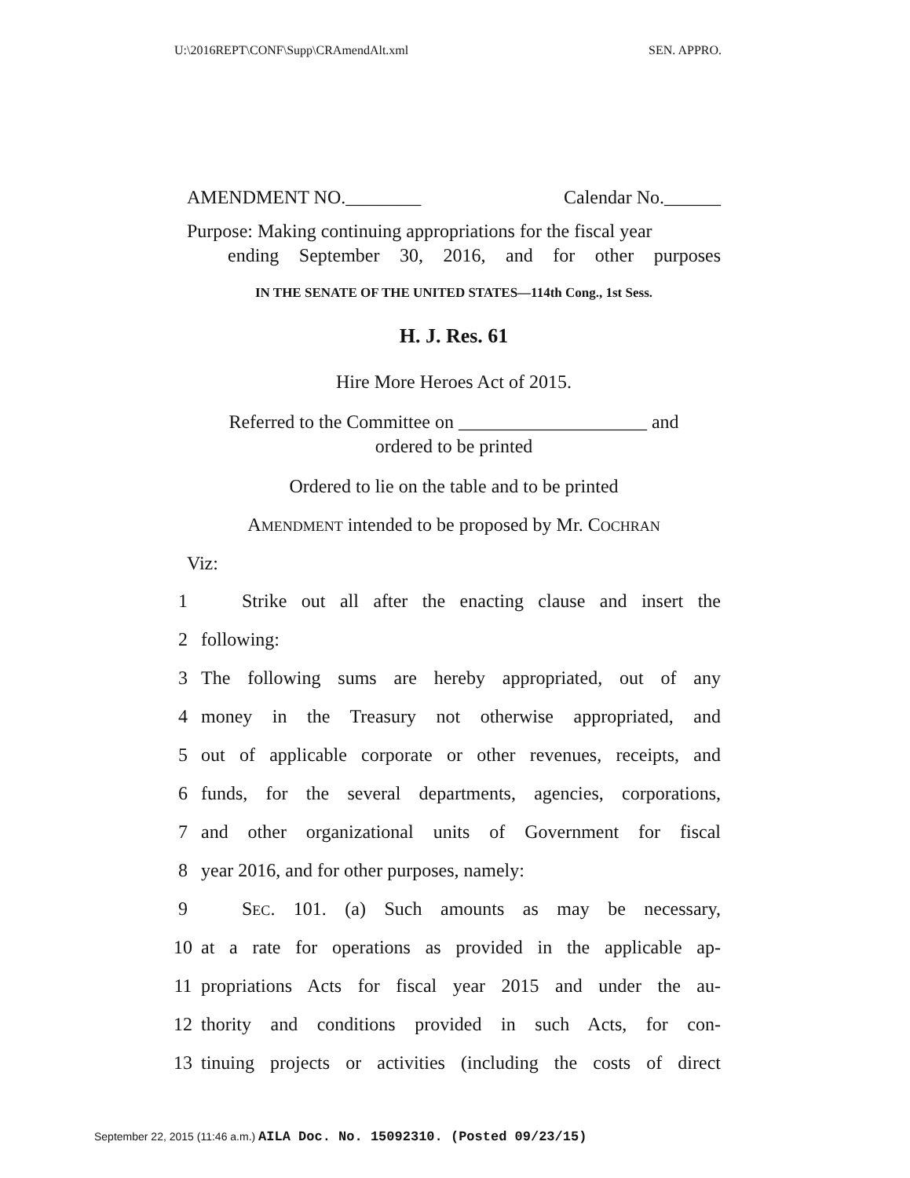U:\2016REPT\CONF\Supp\CRAmendAlt.xml SEN. APPRO.
AMENDMENT NO.________ Calendar No.______
Purpose: Making continuing appropriations for the fiscal year
ending September 30, 2016, and for other purposes
IN THE SENATE OF THE UNITED STATES—114th Cong., 1st Sess.
H. J. Res. 61
Hire More Heroes Act of 2015.
Referred to the Committee on ____________________ and
ordered to be printed
Ordered to lie on the table and to be printed
AMENDMENT intended to be proposed by Mr. COCHRAN
Viz:
1 Strike out all after the enacting clause and insert the
2 following:
3 The following sums are hereby appropriated, out of any
4 money in the Treasury not otherwise appropriated, and
5 out of applicable corporate or other revenues, receipts, and
6 funds, for the several departments, agencies, corporations,
7 and other organizational units of Government for fiscal
8 year 2016, and for other purposes, namely:
9 SEC. 101. (a) Such amounts as may be necessary,
10 at a rate for operations as provided in the applicable ap-
11 propriations Acts for fiscal year 2015 and under the au-
12 thority and conditions provided in such Acts, for con-
13 tinuing projects or activities (including the costs of direct
September 22, 2015 (11:46 a.m.) AILA Doc. No. 15092310. (Posted 09/23/15)